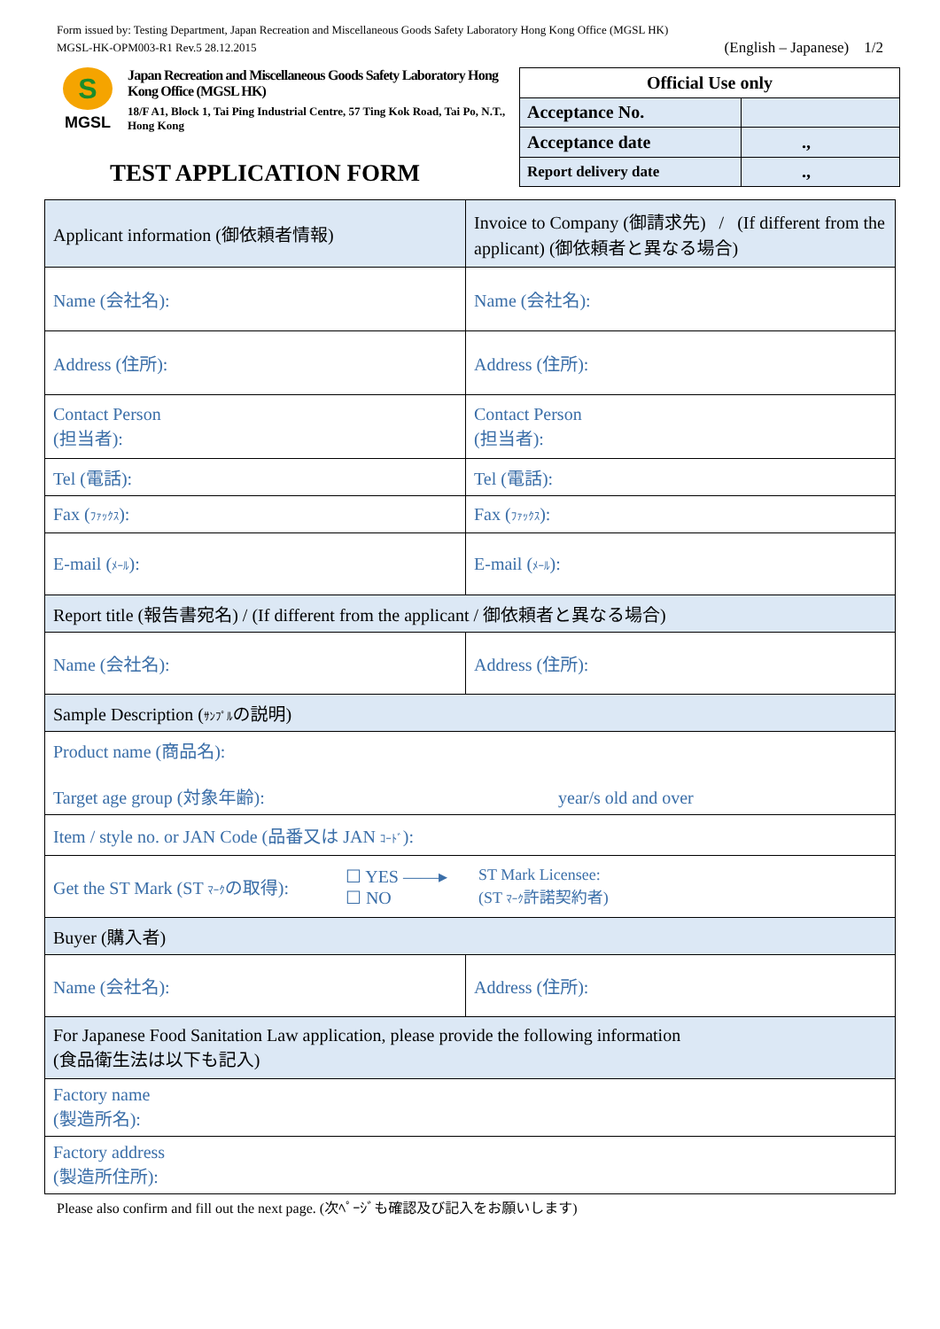Form issued by: Testing Department, Japan Recreation and Miscellaneous Goods Safety Laboratory Hong Kong Office (MGSL HK)
MGSL-HK-OPM003-R1 Rev.5 28.12.2015 (English – Japanese) 1/2
S
MGSL
Japan Recreation and Miscellaneous Goods Safety Laboratory Hong Kong Office (MGSL HK)
18/F A1, Block 1, Tai Ping Industrial Centre, 57 Ting Kok Road, Tai Po, N.T., Hong Kong
TEST APPLICATION FORM
| Official Use only | |
| --- | --- |
| Acceptance No. | |
| Acceptance date | ., |
| Report delivery date | ., |
| Applicant information (御依頼者情報) | Invoice to Company (御請求先) / (If different from the applicant) (御依頼者と異なる場合) |
| Name (会社名): | Name (会社名): |
| Address (住所): | Address (住所): |
| Contact Person (担当者): | Contact Person (担当者): |
| Tel (電話): | Tel (電話): |
| Fax ( ﾌｧｯｸｽ ): | Fax ( ﾌｧｯｸｽ ): |
| E-mail ( ﾒｰﾙ ): | E-mail ( ﾒｰﾙ ): |
| Report title (報告書宛名) / (If different from the applicant / 御依頼者と異なる場合) | |
| Name (会社名): | Address (住所): |
| Sample Description ( ｻﾝﾌﾟﾙ の説明) | |
| Product name (商品名): Target age group (対象年齢): year/s old and over | |
| Item / style no. or JAN Code (品番又は JAN ｺｰﾄﾞ ): | |
| Get the ST Mark (ST ﾏｰｸ の取得): ☐ YES ——▸ ☐ NO ST Mark Licensee: (ST ﾏｰｸ 許諾契約者) | |
| Buyer (購入者) | |
| Name (会社名): | Address (住所): |
| For Japanese Food Sanitation Law application, please provide the following information (食品衛生法は以下も記入) | |
| Factory name (製造所名): | |
| Factory address (製造所住所): | |
Please also confirm and fill out the next page. (次ﾍﾟｰｼﾞも確認及び記入をお願いします)